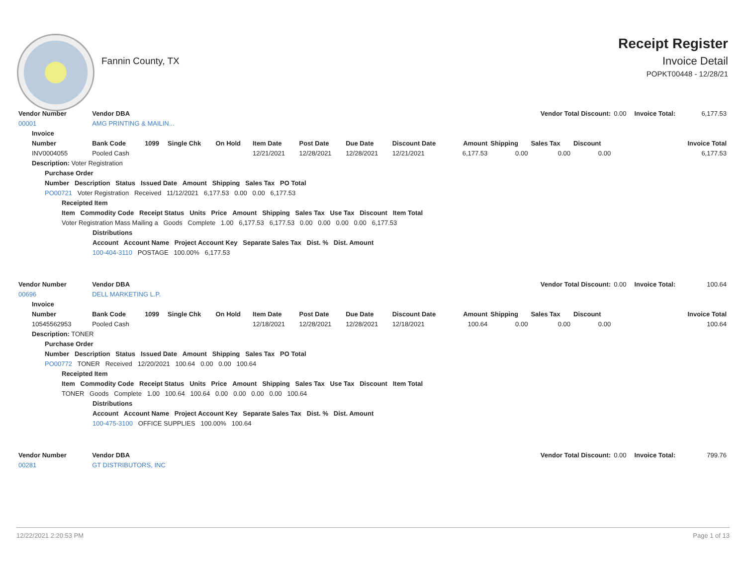Fannin County, TX
Receipt Register
Invoice Detail
POPKT00448 - 12/28/21
| Vendor Number | Vendor DBA | | | | | | | | | Vendor Total Discount: | | | 0.00 | Invoice Total: | 6,177.53 |
| 00001 | AMG PRINTING & MAILIN... | | | | | | | | | | | | | | |
| Invoice | | | | | | | | | | | | | | | |
| Number | Bank Code | 1099 | Single Chk | On Hold | Item Date | Post Date | Due Date | Discount Date | Amount | Shipping | Sales Tax | Discount | Invoice Total | | |
| INV0004055 | Pooled Cash | | | | 12/21/2021 | 12/28/2021 | 12/28/2021 | 12/21/2021 | 6,177.53 | 0.00 | 0.00 | 0.00 | 6,177.53 | | |
| Description: Voter Registration | | | | | | | | | | | | | | | |
| Purchase Order | | | | | | | | | | | | | | | |
| Number Description Status Issued Date Amount Shipping Sales Tax PO Total | | | | | | | | | | | | | | | |
| PO00721 Voter Registration Received 11/12/2021 6,177.53 0.00 0.00 6,177.53 | | | | | | | | | | | | | | | |
| Receipted Item | | | | | | | | | | | | | | | |
| Item Commodity Code Receipt Status Units Price Amount Shipping Sales Tax Use Tax Discount Item Total | | | | | | | | | | | | | | | |
| Voter Registration Mass Mailing a Goods Complete 1.00 6,177.53 6,177.53 0.00 0.00 0.00 0.00 6,177.53 | | | | | | | | | | | | | | | |
| Distributions | | | | | | | | | | | | | | | |
| Account Account Name Project Account Key Separate Sales Tax Dist. % Dist. Amount | | | | | | | | | | | | | | | |
| 100-404-3110 POSTAGE 100.00% 6,177.53 | | | | | | | | | | | | | | | |
| Vendor Number | Vendor DBA | | | | | | | | | Vendor Total Discount: | | | 0.00 | Invoice Total: | 100.64 |
| 00696 | DELL MARKETING L.P. | | | | | | | | | | | | | | |
| Invoice | | | | | | | | | | | | | | | |
| Number | Bank Code | 1099 | Single Chk | On Hold | Item Date | Post Date | Due Date | Discount Date | Amount | Shipping | Sales Tax | Discount | Invoice Total | | |
| 10545562953 | Pooled Cash | | | | 12/18/2021 | 12/28/2021 | 12/28/2021 | 12/18/2021 | 100.64 | 0.00 | 0.00 | 0.00 | 100.64 | | |
| Description: TONER | | | | | | | | | | | | | | | |
| Purchase Order | | | | | | | | | | | | | | | |
| Number Description Status Issued Date Amount Shipping Sales Tax PO Total | | | | | | | | | | | | | | | |
| PO00772 TONER Received 12/20/2021 100.64 0.00 0.00 100.64 | | | | | | | | | | | | | | | |
| Receipted Item | | | | | | | | | | | | | | | |
| Item Commodity Code Receipt Status Units Price Amount Shipping Sales Tax Use Tax Discount Item Total | | | | | | | | | | | | | | | |
| TONER Goods Complete 1.00 100.64 100.64 0.00 0.00 0.00 0.00 100.64 | | | | | | | | | | | | | | | |
| Distributions | | | | | | | | | | | | | | | |
| Account Account Name Project Account Key Separate Sales Tax Dist. % Dist. Amount | | | | | | | | | | | | | | | |
| 100-475-3100 OFFICE SUPPLIES 100.00% 100.64 | | | | | | | | | | | | | | | |
| Vendor Number | Vendor DBA | | | | | | | | | Vendor Total Discount: | | | 0.00 | Invoice Total: | 799.76 |
| 00281 | GT DISTRIBUTORS, INC | | | | | | | | | | | | | | |
12/22/2021 2:20:53 PM Page 1 of 13